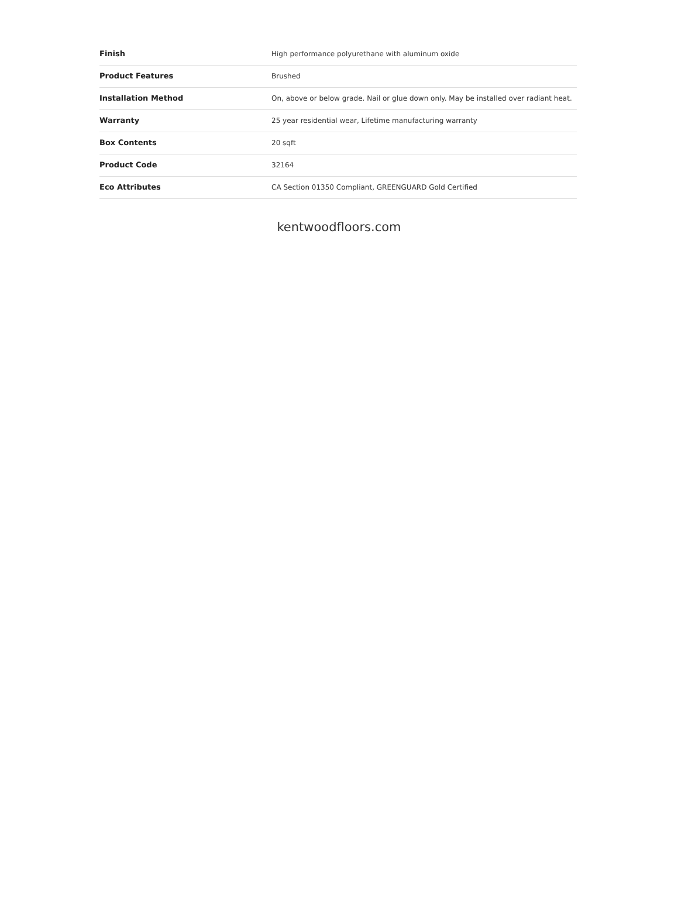| Finish | High performance polyurethane with aluminum oxide |
| Product Features | Brushed |
| Installation Method | On, above or below grade. Nail or glue down only. May be installed over radiant heat. |
| Warranty | 25 year residential wear, Lifetime manufacturing warranty |
| Box Contents | 20 sqft |
| Product Code | 32164 |
| Eco Attributes | CA Section 01350 Compliant, GREENGUARD Gold Certified |
kentwoodfloors.com